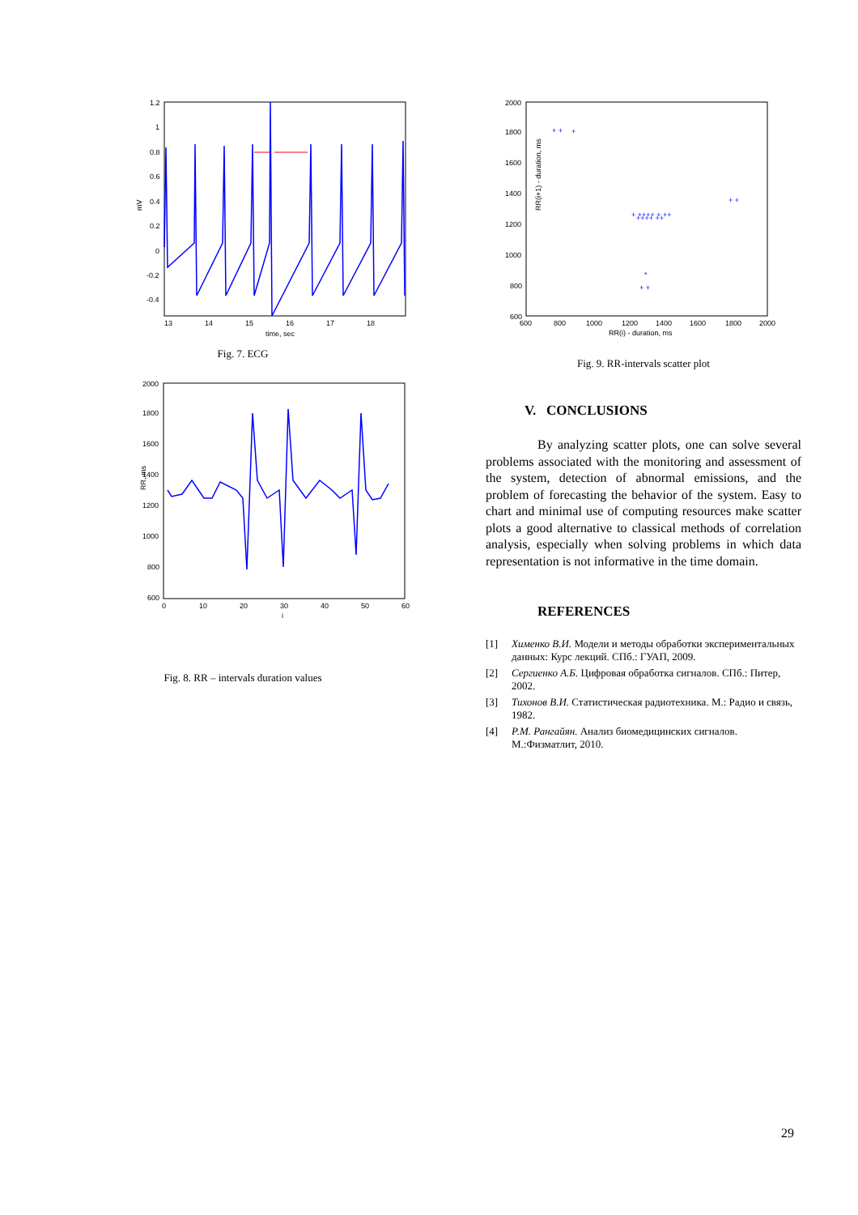1.2
1
0.8
0.6
0.4
0.2
0
-0.2
-0.4
13
14
15
16
17
18
time, sec
mV
Fig. 7. ECG
2000
1800
1600
1400
1200
1000
800
600
0
10
20
30
40
50
60
i
RR, ms
Fig. 8. RR – intervals duration values
2000
1800
1600
1400
1200
1000
800
600
600
800
1000
1200
1400
1600
1800
2000
RR(i) - duration, ms
RR(i+1) - duration, ms
+ +
+
+ ++++ + ++
++++ ++
+ +
+ +
*
Fig. 9. RR-intervals scatter plot
V. CONCLUSIONS
By analyzing scatter plots, one can solve several problems associated with the monitoring and assessment of the system, detection of abnormal emissions, and the problem of forecasting the behavior of the system. Easy to chart and minimal use of computing resources make scatter plots a good alternative to classical methods of correlation analysis, especially when solving problems in which data representation is not informative in the time domain.
REFERENCES
[1] Хименко В.И. Модели и методы обработки экспериментальных данных: Курс лекций. СПб.: ГУАП, 2009.
[2] Сергиенко А.Б. Цифровая обработка сигналов. СПб.: Питер, 2002.
[3] Тихонов В.И. Статистическая радиотехника. М.: Радио и связь, 1982.
[4] Р.М. Рангайян. Анализ биомедицинских сигналов. М.:Физматлит, 2010.
29